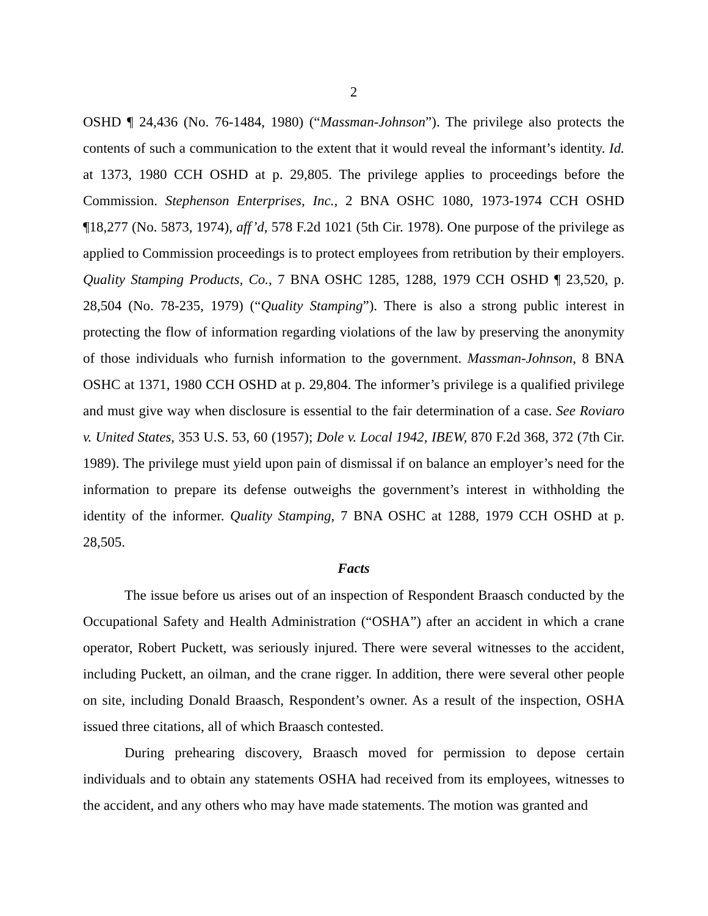2
OSHD ¶ 24,436 (No. 76-1484, 1980) (“Massman-Johnson”). The privilege also protects the contents of such a communication to the extent that it would reveal the informant’s identity. Id. at 1373, 1980 CCH OSHD at p. 29,805. The privilege applies to proceedings before the Commission. Stephenson Enterprises, Inc., 2 BNA OSHC 1080, 1973-1974 CCH OSHD ¶18,277 (No. 5873, 1974), aff’d, 578 F.2d 1021 (5th Cir. 1978). One purpose of the privilege as applied to Commission proceedings is to protect employees from retribution by their employers. Quality Stamping Products, Co., 7 BNA OSHC 1285, 1288, 1979 CCH OSHD ¶ 23,520, p. 28,504 (No. 78-235, 1979) (“Quality Stamping”). There is also a strong public interest in protecting the flow of information regarding violations of the law by preserving the anonymity of those individuals who furnish information to the government. Massman-Johnson, 8 BNA OSHC at 1371, 1980 CCH OSHD at p. 29,804. The informer’s privilege is a qualified privilege and must give way when disclosure is essential to the fair determination of a case. See Roviaro v. United States, 353 U.S. 53, 60 (1957); Dole v. Local 1942, IBEW, 870 F.2d 368, 372 (7th Cir. 1989). The privilege must yield upon pain of dismissal if on balance an employer’s need for the information to prepare its defense outweighs the government’s interest in withholding the identity of the informer. Quality Stamping, 7 BNA OSHC at 1288, 1979 CCH OSHD at p. 28,505.
Facts
The issue before us arises out of an inspection of Respondent Braasch conducted by the Occupational Safety and Health Administration (“OSHA”) after an accident in which a crane operator, Robert Puckett, was seriously injured. There were several witnesses to the accident, including Puckett, an oilman, and the crane rigger. In addition, there were several other people on site, including Donald Braasch, Respondent’s owner. As a result of the inspection, OSHA issued three citations, all of which Braasch contested.
During prehearing discovery, Braasch moved for permission to depose certain individuals and to obtain any statements OSHA had received from its employees, witnesses to the accident, and any others who may have made statements. The motion was granted and